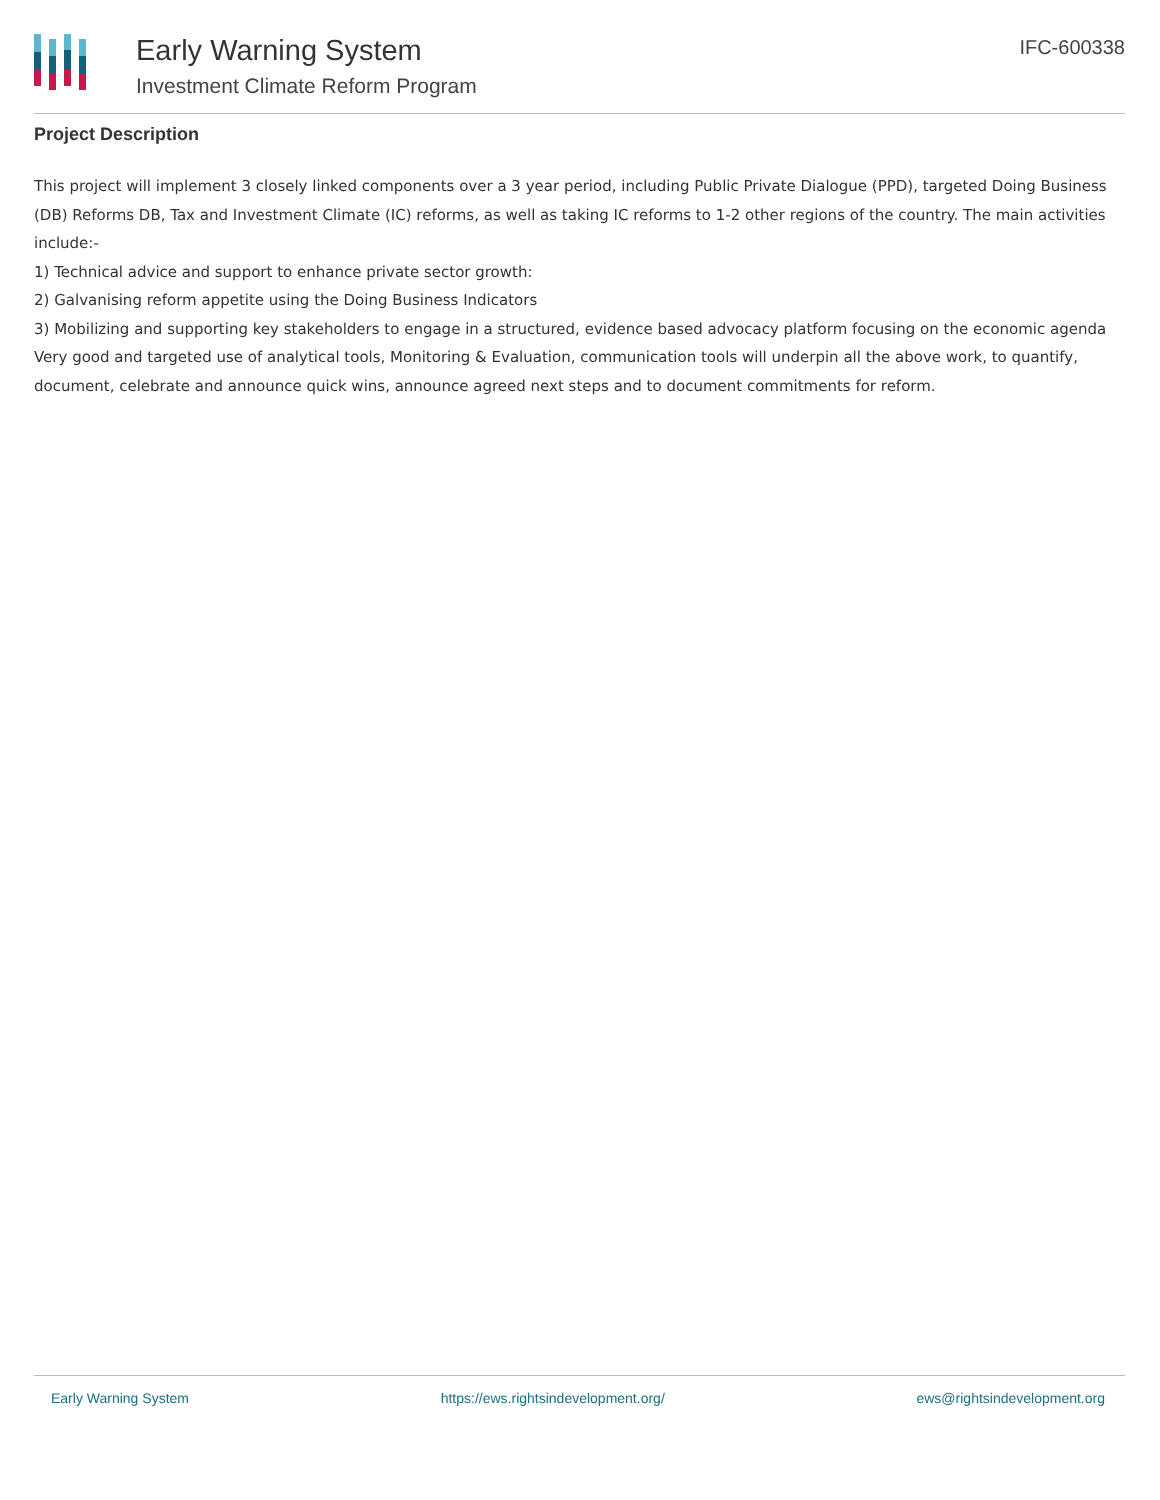Early Warning System
Investment Climate Reform Program
IFC-600338
Project Description
This project will implement 3 closely linked components over a 3 year period, including Public Private Dialogue (PPD), targeted Doing Business (DB) Reforms DB, Tax and Investment Climate (IC) reforms, as well as taking IC reforms to 1-2 other regions of the country. The main activities include:-
1) Technical advice and support to enhance private sector growth:
2) Galvanising reform appetite using the Doing Business Indicators
3) Mobilizing and supporting key stakeholders to engage in a structured, evidence based advocacy platform focusing on the economic agenda
Very good and targeted use of analytical tools, Monitoring & Evaluation, communication tools will underpin all the above work, to quantify, document, celebrate and announce quick wins, announce agreed next steps and to document commitments for reform.
Early Warning System https://ews.rightsindevelopment.org/ ews@rightsindevelopment.org